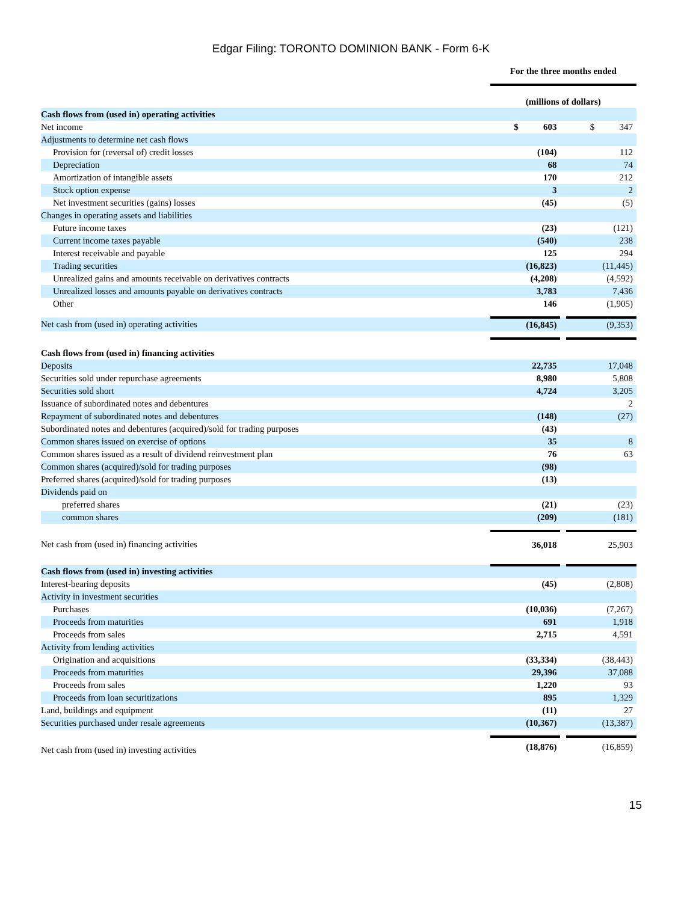Edgar Filing: TORONTO DOMINION BANK - Form 6-K
| | For the three months ended | | |
| | (millions of dollars) | | |
| Cash flows from (used in) operating activities | | | |
| Net income | $ 603 | | $ 347 |
| Adjustments to determine net cash flows | | | |
| Provision for (reversal of) credit losses | (104) | | 112 |
| Depreciation | 68 | | 74 |
| Amortization of intangible assets | 170 | | 212 |
| Stock option expense | 3 | | 2 |
| Net investment securities (gains) losses | (45) | | (5) |
| Changes in operating assets and liabilities | | | |
| Future income taxes | (23) | | (121) |
| Current income taxes payable | (540) | | 238 |
| Interest receivable and payable | 125 | | 294 |
| Trading securities | (16,823) | | (11,445) |
| Unrealized gains and amounts receivable on derivatives contracts | (4,208) | | (4,592) |
| Unrealized losses and amounts payable on derivatives contracts | 3,783 | | 7,436 |
| Other | 146 | | (1,905) |
| Net cash from (used in) operating activities | (16,845) | | (9,353) |
| Cash flows from (used in) financing activities | | | |
| Deposits | 22,735 | | 17,048 |
| Securities sold under repurchase agreements | 8,980 | | 5,808 |
| Securities sold short | 4,724 | | 3,205 |
| Issuance of subordinated notes and debentures | | | 2 |
| Repayment of subordinated notes and debentures | (148) | | (27) |
| Subordinated notes and debentures (acquired)/sold for trading purposes | (43) | | |
| Common shares issued on exercise of options | 35 | | 8 |
| Common shares issued as a result of dividend reinvestment plan | 76 | | 63 |
| Common shares (acquired)/sold for trading purposes | (98) | | |
| Preferred shares (acquired)/sold for trading purposes | (13) | | |
| Dividends paid on | | | |
| preferred shares | (21) | | (23) |
| common shares | (209) | | (181) |
| Net cash from (used in) financing activities | 36,018 | | 25,903 |
| Cash flows from (used in) investing activities | | | |
| Interest-bearing deposits | (45) | | (2,808) |
| Activity in investment securities | | | |
| Purchases | (10,036) | | (7,267) |
| Proceeds from maturities | 691 | | 1,918 |
| Proceeds from sales | 2,715 | | 4,591 |
| Activity from lending activities | | | |
| Origination and acquisitions | (33,334) | | (38,443) |
| Proceeds from maturities | 29,396 | | 37,088 |
| Proceeds from sales | 1,220 | | 93 |
| Proceeds from loan securitizations | 895 | | 1,329 |
| Land, buildings and equipment | (11) | | 27 |
| Securities purchased under resale agreements | (10,367) | | (13,387) |
| Net cash from (used in) investing activities | (18,876) | | (16,859) |
15